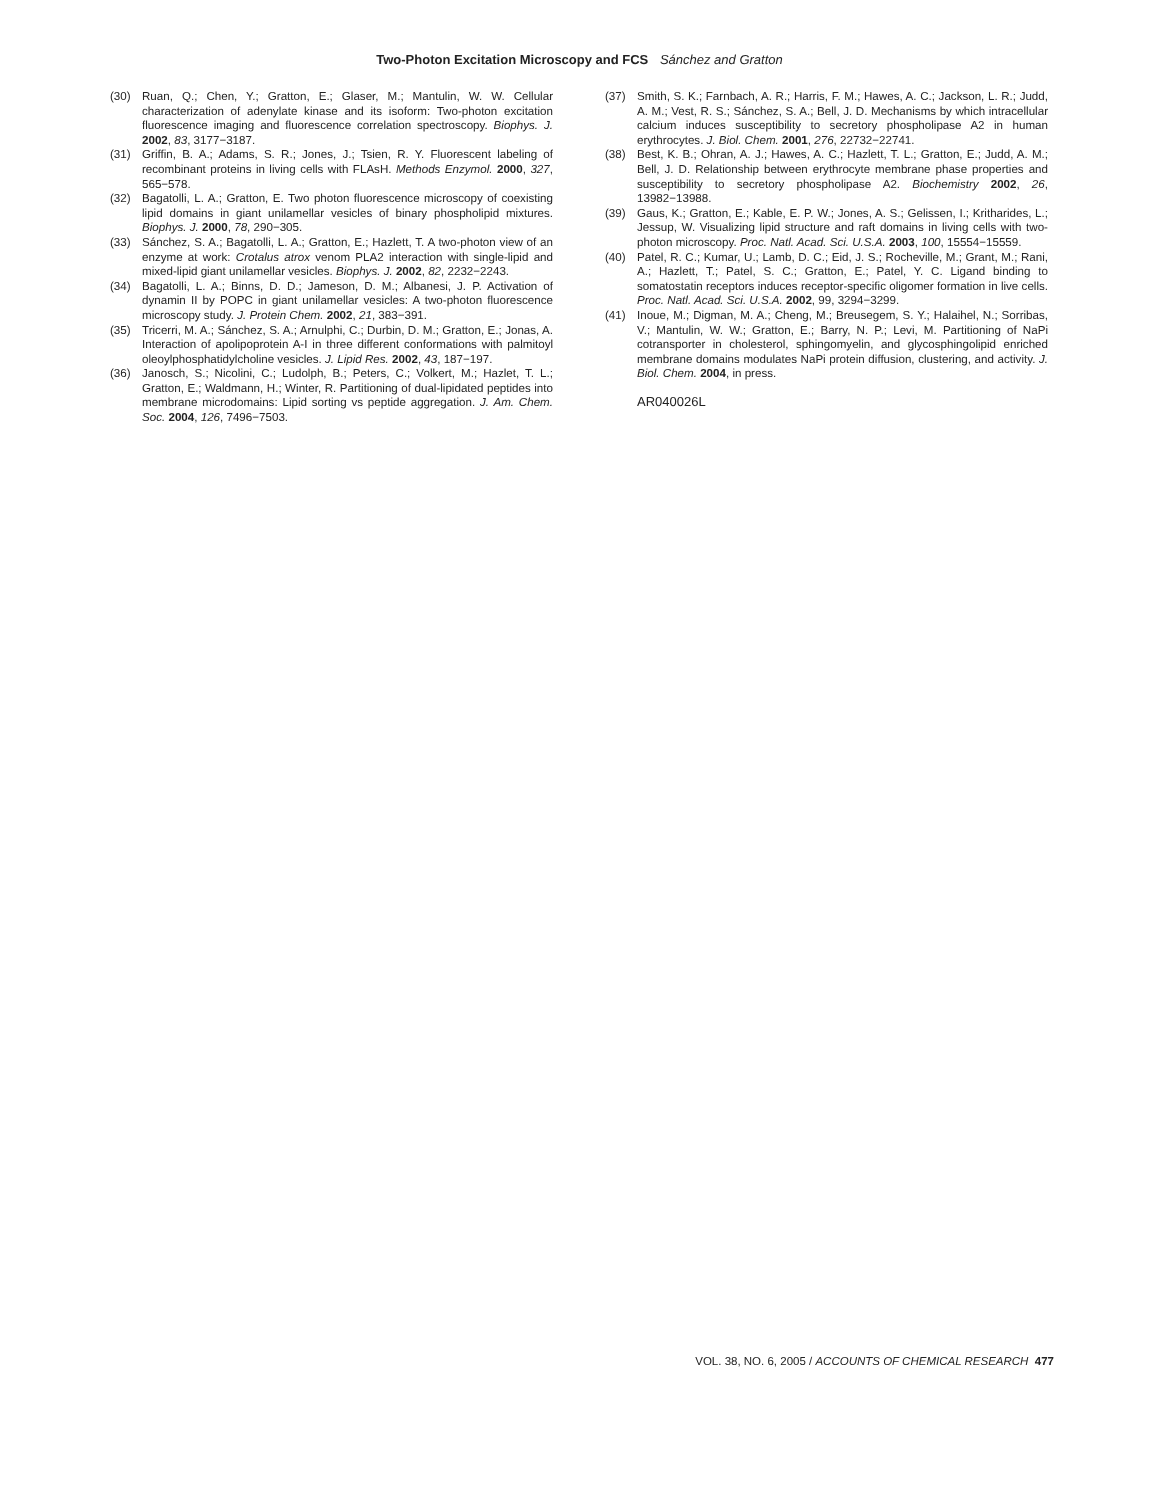Two-Photon Excitation Microscopy and FCS Sánchez and Gratton
(30) Ruan, Q.; Chen, Y.; Gratton, E.; Glaser, M.; Mantulin, W. W. Cellular characterization of adenylate kinase and its isoform: Two-photon excitation fluorescence imaging and fluorescence correlation spectroscopy. Biophys. J. 2002, 83, 3177−3187.
(31) Griffin, B. A.; Adams, S. R.; Jones, J.; Tsien, R. Y. Fluorescent labeling of recombinant proteins in living cells with FLAsH. Methods Enzymol. 2000, 327, 565−578.
(32) Bagatolli, L. A.; Gratton, E. Two photon fluorescence microscopy of coexisting lipid domains in giant unilamellar vesicles of binary phospholipid mixtures. Biophys. J. 2000, 78, 290−305.
(33) Sánchez, S. A.; Bagatolli, L. A.; Gratton, E.; Hazlett, T. A two-photon view of an enzyme at work: Crotalus atrox venom PLA2 interaction with single-lipid and mixed-lipid giant unilamellar vesicles. Biophys. J. 2002, 82, 2232−2243.
(34) Bagatolli, L. A.; Binns, D. D.; Jameson, D. M.; Albanesi, J. P. Activation of dynamin II by POPC in giant unilamellar vesicles: A two-photon fluorescence microscopy study. J. Protein Chem. 2002, 21, 383−391.
(35) Tricerri, M. A.; Sánchez, S. A.; Arnulphi, C.; Durbin, D. M.; Gratton, E.; Jonas, A. Interaction of apolipoprotein A-I in three different conformations with palmitoyl oleoylphosphatidylcholine vesicles. J. Lipid Res. 2002, 43, 187−197.
(36) Janosch, S.; Nicolini, C.; Ludolph, B.; Peters, C.; Volkert, M.; Hazlet, T. L.; Gratton, E.; Waldmann, H.; Winter, R. Partitioning of dual-lipidated peptides into membrane microdomains: Lipid sorting vs peptide aggregation. J. Am. Chem. Soc. 2004, 126, 7496−7503.
(37) Smith, S. K.; Farnbach, A. R.; Harris, F. M.; Hawes, A. C.; Jackson, L. R.; Judd, A. M.; Vest, R. S.; Sánchez, S. A.; Bell, J. D. Mechanisms by which intracellular calcium induces susceptibility to secretory phospholipase A2 in human erythrocytes. J. Biol. Chem. 2001, 276, 22732−22741.
(38) Best, K. B.; Ohran, A. J.; Hawes, A. C.; Hazlett, T. L.; Gratton, E.; Judd, A. M.; Bell, J. D. Relationship between erythrocyte membrane phase properties and susceptibility to secretory phospholipase A2. Biochemistry 2002, 26, 13982−13988.
(39) Gaus, K.; Gratton, E.; Kable, E. P. W.; Jones, A. S.; Gelissen, I.; Kritharides, L.; Jessup, W. Visualizing lipid structure and raft domains in living cells with two-photon microscopy. Proc. Natl. Acad. Sci. U.S.A. 2003, 100, 15554−15559.
(40) Patel, R. C.; Kumar, U.; Lamb, D. C.; Eid, J. S.; Rocheville, M.; Grant, M.; Rani, A.; Hazlett, T.; Patel, S. C.; Gratton, E.; Patel, Y. C. Ligand binding to somatostatin receptors induces receptor-specific oligomer formation in live cells. Proc. Natl. Acad. Sci. U.S.A. 2002, 99, 3294−3299.
(41) Inoue, M.; Digman, M. A.; Cheng, M.; Breusegem, S. Y.; Halaihel, N.; Sorribas, V.; Mantulin, W. W.; Gratton, E.; Barry, N. P.; Levi, M. Partitioning of NaPi cotransporter in cholesterol, sphingomyelin, and glycosphingolipid enriched membrane domains modulates NaPi protein diffusion, clustering, and activity. J. Biol. Chem. 2004, in press.
AR040026L
VOL. 38, NO. 6, 2005 / ACCOUNTS OF CHEMICAL RESEARCH 477